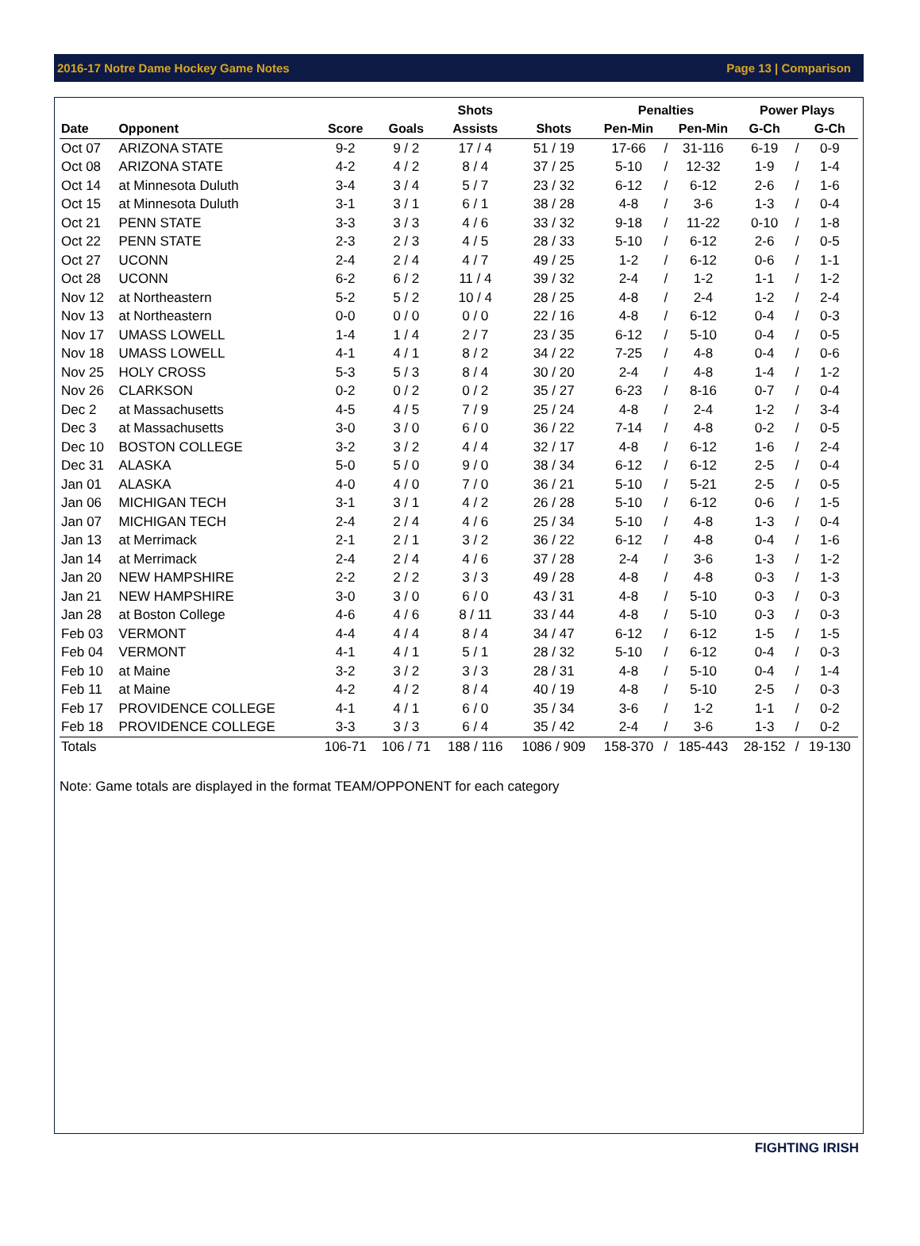2016-17 Notre Dame Hockey Game Notes Page 13 | Comparison
| | | | | Shots | | Penalties | | | Power Plays | | |
| --- | --- | --- | --- | --- | --- | --- | --- | --- | --- | --- | --- |
| Date | Opponent | Score | Goals | Assists | Shots | Pen-Min | | Pen-Min | G-Ch | | G-Ch |
| Oct 07 | ARIZONA STATE | 9-2 | 9 / 2 | 17 / 4 | 51 / 19 | 17-66 | / | 31-116 | 6-19 | / | 0-9 |
| Oct 08 | ARIZONA STATE | 4-2 | 4 / 2 | 8 / 4 | 37 / 25 | 5-10 | / | 12-32 | 1-9 | / | 1-4 |
| Oct 14 | at Minnesota Duluth | 3-4 | 3 / 4 | 5 / 7 | 23 / 32 | 6-12 | / | 6-12 | 2-6 | / | 1-6 |
| Oct 15 | at Minnesota Duluth | 3-1 | 3 / 1 | 6 / 1 | 38 / 28 | 4-8 | / | 3-6 | 1-3 | / | 0-4 |
| Oct 21 | PENN STATE | 3-3 | 3 / 3 | 4 / 6 | 33 / 32 | 9-18 | / | 11-22 | 0-10 | / | 1-8 |
| Oct 22 | PENN STATE | 2-3 | 2 / 3 | 4 / 5 | 28 / 33 | 5-10 | / | 6-12 | 2-6 | / | 0-5 |
| Oct 27 | UCONN | 2-4 | 2 / 4 | 4 / 7 | 49 / 25 | 1-2 | / | 6-12 | 0-6 | / | 1-1 |
| Oct 28 | UCONN | 6-2 | 6 / 2 | 11 / 4 | 39 / 32 | 2-4 | / | 1-2 | 1-1 | / | 1-2 |
| Nov 12 | at Northeastern | 5-2 | 5 / 2 | 10 / 4 | 28 / 25 | 4-8 | / | 2-4 | 1-2 | / | 2-4 |
| Nov 13 | at Northeastern | 0-0 | 0 / 0 | 0 / 0 | 22 / 16 | 4-8 | / | 6-12 | 0-4 | / | 0-3 |
| Nov 17 | UMASS LOWELL | 1-4 | 1 / 4 | 2 / 7 | 23 / 35 | 6-12 | / | 5-10 | 0-4 | / | 0-5 |
| Nov 18 | UMASS LOWELL | 4-1 | 4 / 1 | 8 / 2 | 34 / 22 | 7-25 | / | 4-8 | 0-4 | / | 0-6 |
| Nov 25 | HOLY CROSS | 5-3 | 5 / 3 | 8 / 4 | 30 / 20 | 2-4 | / | 4-8 | 1-4 | / | 1-2 |
| Nov 26 | CLARKSON | 0-2 | 0 / 2 | 0 / 2 | 35 / 27 | 6-23 | / | 8-16 | 0-7 | / | 0-4 |
| Dec 2 | at Massachusetts | 4-5 | 4 / 5 | 7 / 9 | 25 / 24 | 4-8 | / | 2-4 | 1-2 | / | 3-4 |
| Dec 3 | at Massachusetts | 3-0 | 3 / 0 | 6 / 0 | 36 / 22 | 7-14 | / | 4-8 | 0-2 | / | 0-5 |
| Dec 10 | BOSTON COLLEGE | 3-2 | 3 / 2 | 4 / 4 | 32 / 17 | 4-8 | / | 6-12 | 1-6 | / | 2-4 |
| Dec 31 | ALASKA | 5-0 | 5 / 0 | 9 / 0 | 38 / 34 | 6-12 | / | 6-12 | 2-5 | / | 0-4 |
| Jan 01 | ALASKA | 4-0 | 4 / 0 | 7 / 0 | 36 / 21 | 5-10 | / | 5-21 | 2-5 | / | 0-5 |
| Jan 06 | MICHIGAN TECH | 3-1 | 3 / 1 | 4 / 2 | 26 / 28 | 5-10 | / | 6-12 | 0-6 | / | 1-5 |
| Jan 07 | MICHIGAN TECH | 2-4 | 2 / 4 | 4 / 6 | 25 / 34 | 5-10 | / | 4-8 | 1-3 | / | 0-4 |
| Jan 13 | at Merrimack | 2-1 | 2 / 1 | 3 / 2 | 36 / 22 | 6-12 | / | 4-8 | 0-4 | / | 1-6 |
| Jan 14 | at Merrimack | 2-4 | 2 / 4 | 4 / 6 | 37 / 28 | 2-4 | / | 3-6 | 1-3 | / | 1-2 |
| Jan 20 | NEW HAMPSHIRE | 2-2 | 2 / 2 | 3 / 3 | 49 / 28 | 4-8 | / | 4-8 | 0-3 | / | 1-3 |
| Jan 21 | NEW HAMPSHIRE | 3-0 | 3 / 0 | 6 / 0 | 43 / 31 | 4-8 | / | 5-10 | 0-3 | / | 0-3 |
| Jan 28 | at Boston College | 4-6 | 4 / 6 | 8 / 11 | 33 / 44 | 4-8 | / | 5-10 | 0-3 | / | 0-3 |
| Feb 03 | VERMONT | 4-4 | 4 / 4 | 8 / 4 | 34 / 47 | 6-12 | / | 6-12 | 1-5 | / | 1-5 |
| Feb 04 | VERMONT | 4-1 | 4 / 1 | 5 / 1 | 28 / 32 | 5-10 | / | 6-12 | 0-4 | / | 0-3 |
| Feb 10 | at Maine | 3-2 | 3 / 2 | 3 / 3 | 28 / 31 | 4-8 | / | 5-10 | 0-4 | / | 1-4 |
| Feb 11 | at Maine | 4-2 | 4 / 2 | 8 / 4 | 40 / 19 | 4-8 | / | 5-10 | 2-5 | / | 0-3 |
| Feb 17 | PROVIDENCE COLLEGE | 4-1 | 4 / 1 | 6 / 0 | 35 / 34 | 3-6 | / | 1-2 | 1-1 | / | 0-2 |
| Feb 18 | PROVIDENCE COLLEGE | 3-3 | 3 / 3 | 6 / 4 | 35 / 42 | 2-4 | / | 3-6 | 1-3 | / | 0-2 |
| Totals | | 106-71 | 106 / 71 | 188 / 116 | 1086 / 909 | 158-370 | / | 185-443 | 28-152 | / | 19-130 |
Note: Game totals are displayed in the format TEAM/OPPONENT for each category
FIGHTING IRISH